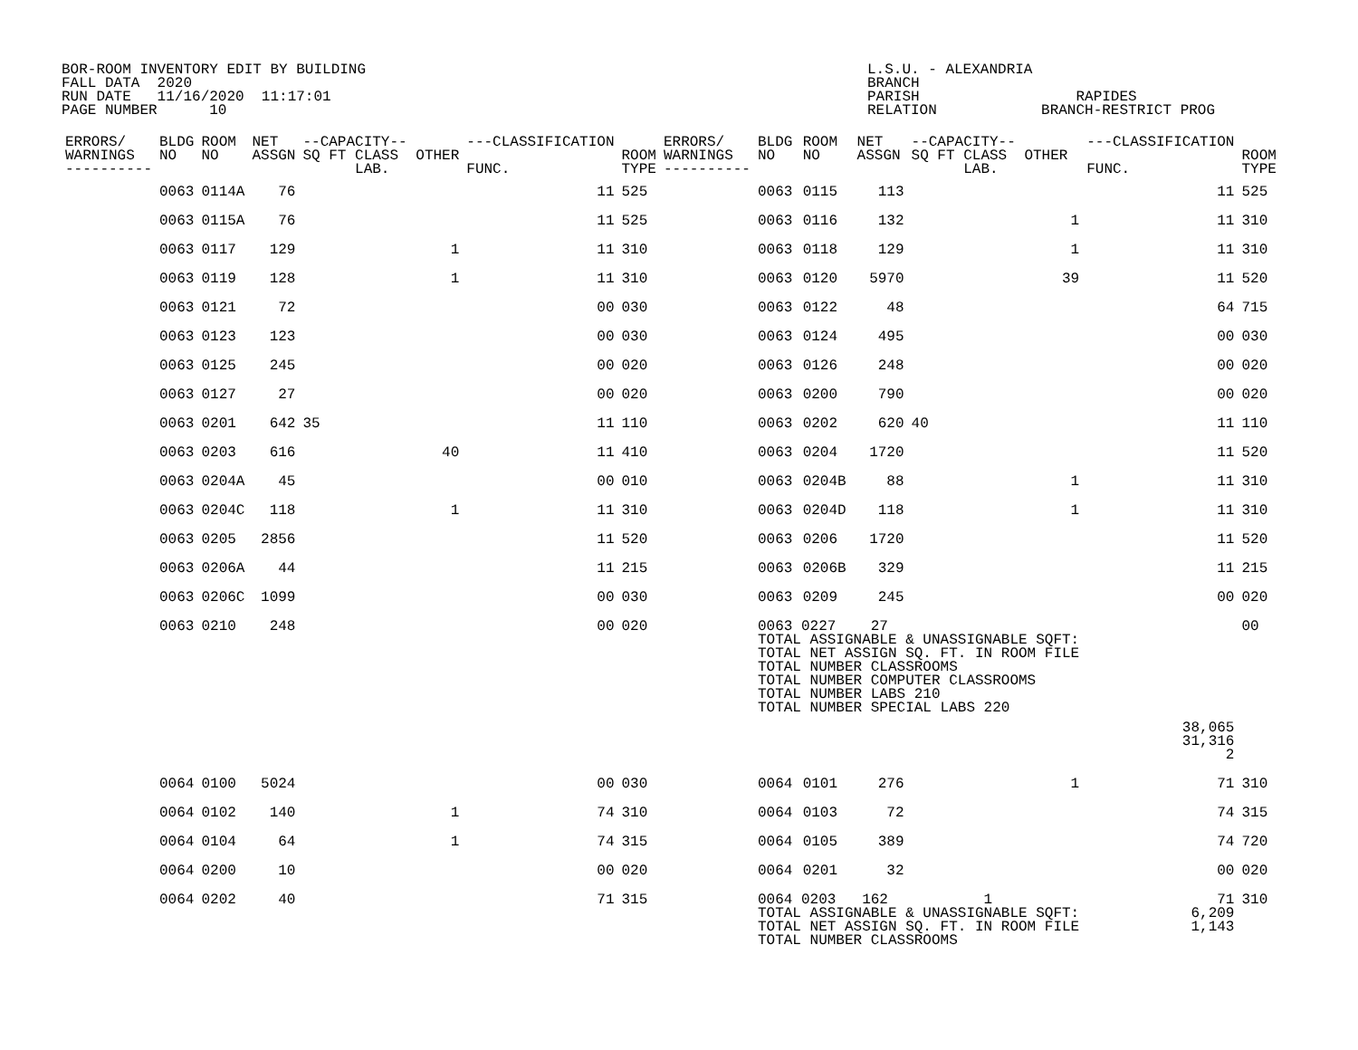BOR-ROOM INVENTORY EDIT BY BUILDING L.S.U. - ALEXANDRIA FALL DATA 2020 BRANCH RUN DATE 11/16/2020 11:17:01 PARISH RAPIDES PAGE NUMBER 10 RELATION BRANCH-RESTRICT PROG
| ERRORS/ WARNINGS ---------- | BLDG NO | ROOM NO | NET ASSGN | --CAPACITY-- SQ FT CLASS OTHER LAB. | ---CLASSIFICATION FUNC. | ROOM TYPE | ERRORS/ WARNINGS ---------- | BLDG NO | ROOM NO | NET ASSGN | --CAPACITY-- SQ FT CLASS OTHER LAB. | ---CLASSIFICATION FUNC. | ROOM TYPE |
| --- | --- | --- | --- | --- | --- | --- | --- | --- | --- | --- | --- | --- | --- |
| | 0063 | 0114A | 76 | | 11 | 525 | | 0063 | 0115 | 113 | | 11 | 525 |
| | 0063 | 0115A | 76 | | 11 | 525 | | 0063 | 0116 | 132 | 1 | 11 | 310 |
| | 0063 | 0117 | 129 | 1 | 11 | 310 | | 0063 | 0118 | 129 | 1 | 11 | 310 |
| | 0063 | 0119 | 128 | 1 | 11 | 310 | | 0063 | 0120 | 5970 | 39 | 11 | 520 |
| | 0063 | 0121 | 72 | | 00 | 030 | | 0063 | 0122 | 48 | | 64 | 715 |
| | 0063 | 0123 | 123 | | 00 | 030 | | 0063 | 0124 | 495 | | 00 | 030 |
| | 0063 | 0125 | 245 | | 00 | 020 | | 0063 | 0126 | 248 | | 00 | 020 |
| | 0063 | 0127 | 27 | | 00 | 020 | | 0063 | 0200 | 790 | | 00 | 020 |
| | 0063 | 0201 | 642 | 35 | 11 | 110 | | 0063 | 0202 | 620 | 40 | 11 | 110 |
| | 0063 | 0203 | 616 | 40 | 11 | 410 | | 0063 | 0204 | 1720 | | 11 | 520 |
| | 0063 | 0204A | 45 | | 00 | 010 | | 0063 | 0204B | 88 | 1 | 11 | 310 |
| | 0063 | 0204C | 118 | 1 | 11 | 310 | | 0063 | 0204D | 118 | 1 | 11 | 310 |
| | 0063 | 0205 | 2856 | | 11 | 520 | | 0063 | 0206 | 1720 | | 11 | 520 |
| | 0063 | 0206A | 44 | | 11 | 215 | | 0063 | 0206B | 329 | | 11 | 215 |
| | 0063 | 0206C | 1099 | | 00 | 030 | | 0063 | 0209 | 245 | | 00 | 020 |
| | 0063 | 0210 | 248 | | 00 | 020 | | 0063 0227 27 TOTAL ASSIGNABLE & UNASSIGNABLE SQFT: TOTAL NET ASSIGN SQ. FT. IN ROOM FILE TOTAL NUMBER CLASSROOMS TOTAL NUMBER COMPUTER CLASSROOMS TOTAL NUMBER LABS 210 TOTAL NUMBER SPECIAL LABS 220 | | | | | 00 |
| | | | | | | | | | | | | 38,065 31,316 2 | |
| | 0064 | 0100 | 5024 | | 00 | 030 | | 0064 | 0101 | 276 | 1 | 71 | 310 |
| | 0064 | 0102 | 140 | 1 | 74 | 310 | | 0064 | 0103 | 72 | | 74 | 315 |
| | 0064 | 0104 | 64 | 1 | 74 | 315 | | 0064 | 0105 | 389 | | 74 | 720 |
| | 0064 | 0200 | 10 | | 00 | 020 | | 0064 | 0201 | 32 | | 00 | 020 |
| | 0064 | 0202 | 40 | | 71 | 315 | | 0064 0203 162 1 TOTAL ASSIGNABLE & UNASSIGNABLE SQFT: TOTAL NET ASSIGN SQ. FT. IN ROOM FILE TOTAL NUMBER CLASSROOMS | | | | 71 6,209 1,143 | 310 |